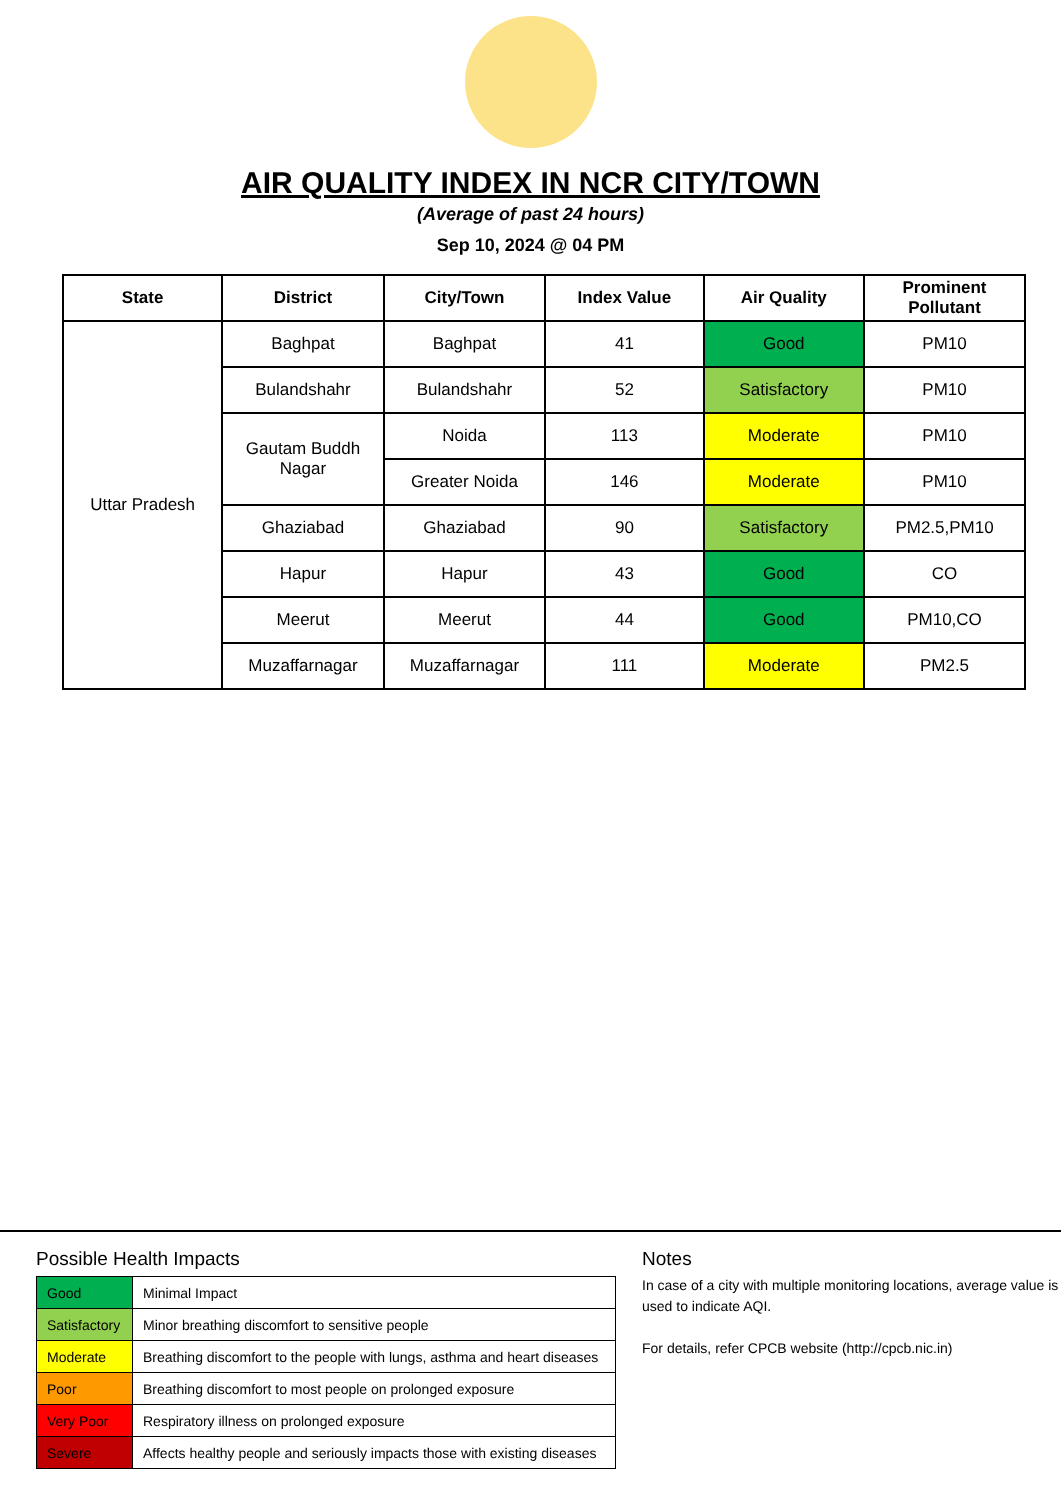AIR QUALITY INDEX IN NCR CITY/TOWN
(Average of past 24 hours)
Sep 10, 2024 @ 04 PM
| State | District | City/Town | Index Value | Air Quality | Prominent Pollutant |
| --- | --- | --- | --- | --- | --- |
| Uttar Pradesh | Baghpat | Baghpat | 41 | Good | PM10 |
| | Bulandshahr | Bulandshahr | 52 | Satisfactory | PM10 |
| | Gautam Buddh Nagar | Noida | 113 | Moderate | PM10 |
| | | Greater Noida | 146 | Moderate | PM10 |
| | Ghaziabad | Ghaziabad | 90 | Satisfactory | PM2.5,PM10 |
| | Hapur | Hapur | 43 | Good | CO |
| | Meerut | Meerut | 44 | Good | PM10,CO |
| | Muzaffarnagar | Muzaffarnagar | 111 | Moderate | PM2.5 |
Possible Health Impacts
| Good | Minimal Impact |
| Satisfactory | Minor breathing discomfort to sensitive people |
| Moderate | Breathing discomfort to the people with lungs, asthma and heart diseases |
| Poor | Breathing discomfort to most people on prolonged exposure |
| Very Poor | Respiratory illness on prolonged exposure |
| Severe | Affects healthy people and seriously impacts those with existing diseases |
Notes
In case of a city with multiple monitoring locations, average value is used to indicate AQI.
For details, refer CPCB website (http://cpcb.nic.in)